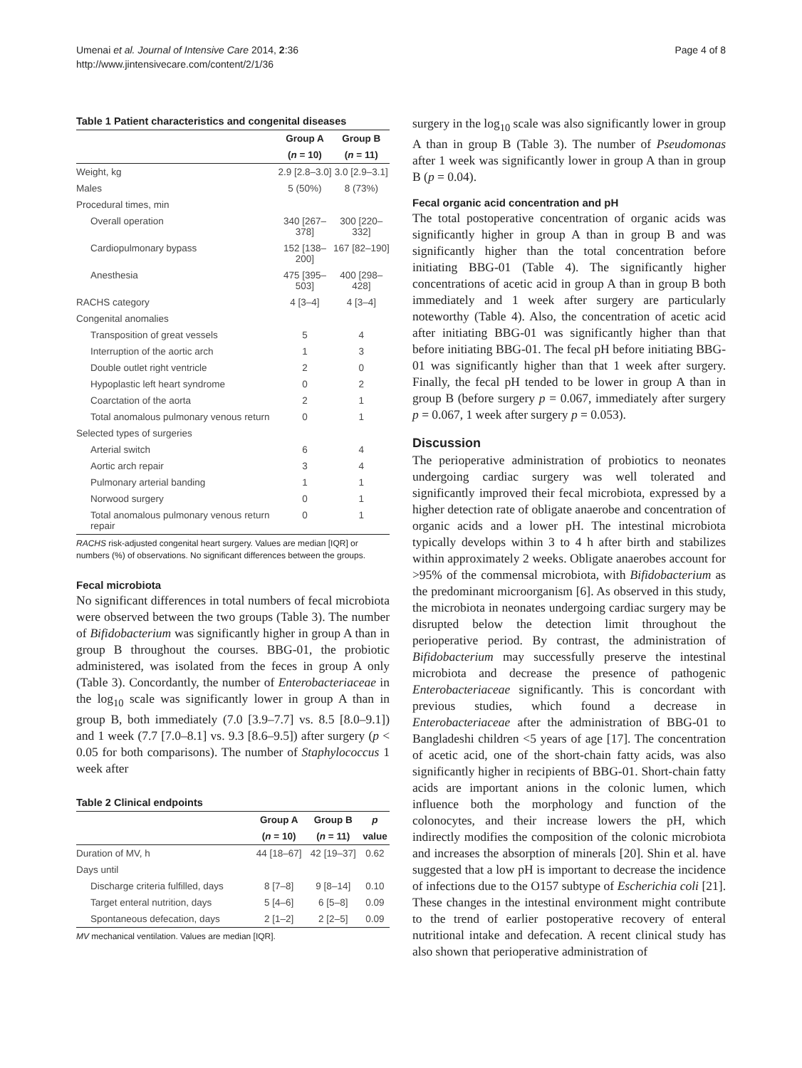Umenai et al. Journal of Intensive Care 2014, 2:36
http://www.jintensivecare.com/content/2/1/36
Page 4 of 8
Table 1 Patient characteristics and congenital diseases
| | Group A | Group B |
| --- | --- | --- |
| | ( n = 10) | ( n = 11) |
| Weight, kg | 2.9 [2.8–3.0] | 3.0 [2.9–3.1] |
| Males | 5 (50%) | 8 (73%) |
| Procedural times, min | | |
| Overall operation | 340 [267–378] | 300 [220–332] |
| Cardiopulmonary bypass | 152 [138–200] | 167 [82–190] |
| Anesthesia | 475 [395–503] | 400 [298–428] |
| RACHS category | 4 [3–4] | 4 [3–4] |
| Congenital anomalies | | |
| Transposition of great vessels | 5 | 4 |
| Interruption of the aortic arch | 1 | 3 |
| Double outlet right ventricle | 2 | 0 |
| Hypoplastic left heart syndrome | 0 | 2 |
| Coarctation of the aorta | 2 | 1 |
| Total anomalous pulmonary venous return | 0 | 1 |
| Selected types of surgeries | | |
| Arterial switch | 6 | 4 |
| Aortic arch repair | 3 | 4 |
| Pulmonary arterial banding | 1 | 1 |
| Norwood surgery | 0 | 1 |
| Total anomalous pulmonary venous return repair | 0 | 1 |
RACHS risk-adjusted congenital heart surgery. Values are median [IQR] or numbers (%) of observations. No significant differences between the groups.
Fecal microbiota
No significant differences in total numbers of fecal microbiota were observed between the two groups (Table 3). The number of Bifidobacterium was significantly higher in group A than in group B throughout the courses. BBG-01, the probiotic administered, was isolated from the feces in group A only (Table 3). Concordantly, the number of Enterobacteriaceae in the log<sub>10</sub> scale was significantly lower in group A than in group B, both immediately (7.0 [3.9–7.7] vs. 8.5 [8.0–9.1]) and 1 week (7.7 [7.0–8.1] vs. 9.3 [8.6–9.5]) after surgery (p < 0.05 for both comparisons). The number of Staphylococcus 1 week after
Table 2 Clinical endpoints
| | Group A | Group B | p |
| --- | --- | --- | --- |
| | ( n = 10) | ( n = 11) | value |
| Duration of MV, h | 44 [18–67] | 42 [19–37] | 0.62 |
| Days until | | | |
| Discharge criteria fulfilled, days | 8 [7–8] | 9 [8–14] | 0.10 |
| Target enteral nutrition, days | 5 [4–6] | 6 [5–8] | 0.09 |
| Spontaneous defecation, days | 2 [1–2] | 2 [2–5] | 0.09 |
MV mechanical ventilation. Values are median [IQR].
surgery in the log<sub>10</sub> scale was also significantly lower in group A than in group B (Table 3). The number of Pseudomonas after 1 week was significantly lower in group A than in group B (p = 0.04).
Fecal organic acid concentration and pH
The total postoperative concentration of organic acids was significantly higher in group A than in group B and was significantly higher than the total concentration before initiating BBG-01 (Table 4). The significantly higher concentrations of acetic acid in group A than in group B both immediately and 1 week after surgery are particularly noteworthy (Table 4). Also, the concentration of acetic acid after initiating BBG-01 was significantly higher than that before initiating BBG-01. The fecal pH before initiating BBG-01 was significantly higher than that 1 week after surgery. Finally, the fecal pH tended to be lower in group A than in group B (before surgery p = 0.067, immediately after surgery p = 0.067, 1 week after surgery p = 0.053).
Discussion
The perioperative administration of probiotics to neonates undergoing cardiac surgery was well tolerated and significantly improved their fecal microbiota, expressed by a higher detection rate of obligate anaerobe and concentration of organic acids and a lower pH. The intestinal microbiota typically develops within 3 to 4 h after birth and stabilizes within approximately 2 weeks. Obligate anaerobes account for >95% of the commensal microbiota, with Bifidobacterium as the predominant microorganism [6]. As observed in this study, the microbiota in neonates undergoing cardiac surgery may be disrupted below the detection limit throughout the perioperative period. By contrast, the administration of Bifidobacterium may successfully preserve the intestinal microbiota and decrease the presence of pathogenic Enterobacteriaceae significantly. This is concordant with previous studies, which found a decrease in Enterobacteriaceae after the administration of BBG-01 to Bangladeshi children <5 years of age [17]. The concentration of acetic acid, one of the short-chain fatty acids, was also significantly higher in recipients of BBG-01. Short-chain fatty acids are important anions in the colonic lumen, which influence both the morphology and function of the colonocytes, and their increase lowers the pH, which indirectly modifies the composition of the colonic microbiota and increases the absorption of minerals [20]. Shin et al. have suggested that a low pH is important to decrease the incidence of infections due to the O157 subtype of Escherichia coli [21]. These changes in the intestinal environment might contribute to the trend of earlier postoperative recovery of enteral nutritional intake and defecation. A recent clinical study has also shown that perioperative administration of